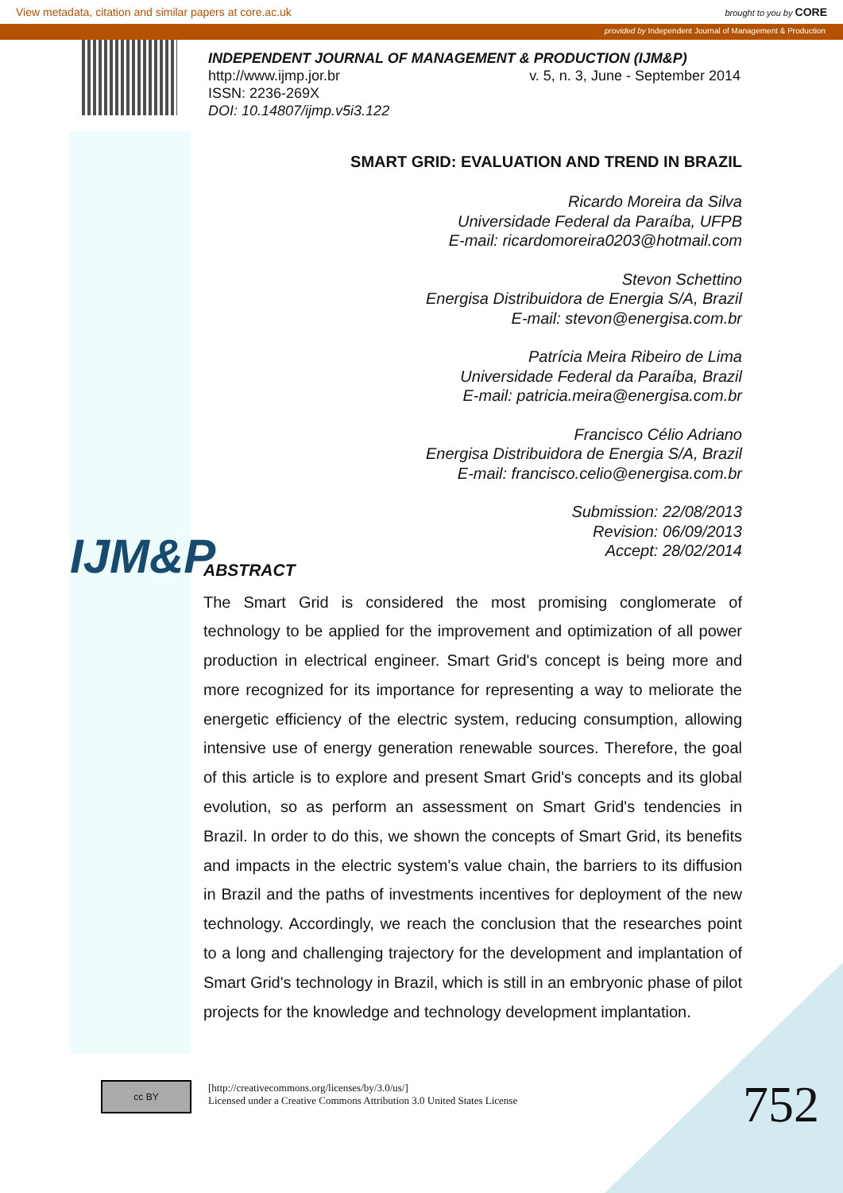View metadata, citation and similar papers at core.ac.uk brought to you by CORE
provided by Independent Journal of Management & Production
INDEPENDENT JOURNAL OF MANAGEMENT & PRODUCTION (IJM&P)
v. 5, n. 3, June - September 2014 http://www.ijmp.jor.br
ISSN: 2236-269X
DOI: 10.14807/ijmp.v5i3.122
IJM&P
SMART GRID: EVALUATION AND TREND IN BRAZIL
Ricardo Moreira da Silva
Universidade Federal da Paraíba, UFPB
E-mail: ricardomoreira0203@hotmail.com
Stevon Schettino
Energisa Distribuidora de Energia S/A, Brazil
E-mail: stevon@energisa.com.br
Patrícia Meira Ribeiro de Lima
Universidade Federal da Paraíba, Brazil
E-mail: patricia.meira@energisa.com.br
Francisco Célio Adriano
Energisa Distribuidora de Energia S/A, Brazil
E-mail: francisco.celio@energisa.com.br
Submission: 22/08/2013
Revision: 06/09/2013
Accept: 28/02/2014
ABSTRACT
The Smart Grid is considered the most promising conglomerate of technology to be applied for the improvement and optimization of all power production in electrical engineer. Smart Grid's concept is being more and more recognized for its importance for representing a way to meliorate the energetic efficiency of the electric system, reducing consumption, allowing intensive use of energy generation renewable sources. Therefore, the goal of this article is to explore and present Smart Grid's concepts and its global evolution, so as perform an assessment on Smart Grid's tendencies in Brazil. In order to do this, we shown the concepts of Smart Grid, its benefits and impacts in the electric system's value chain, the barriers to its diffusion in Brazil and the paths of investments incentives for deployment of the new technology. Accordingly, we reach the conclusion that the researches point to a long and challenging trajectory for the development and implantation of Smart Grid's technology in Brazil, which is still in an embryonic phase of pilot projects for the knowledge and technology development implantation.
cc BY
[http://creativecommons.org/licenses/by/3.0/us/]
Licensed under a Creative Commons Attribution 3.0 United States License
752